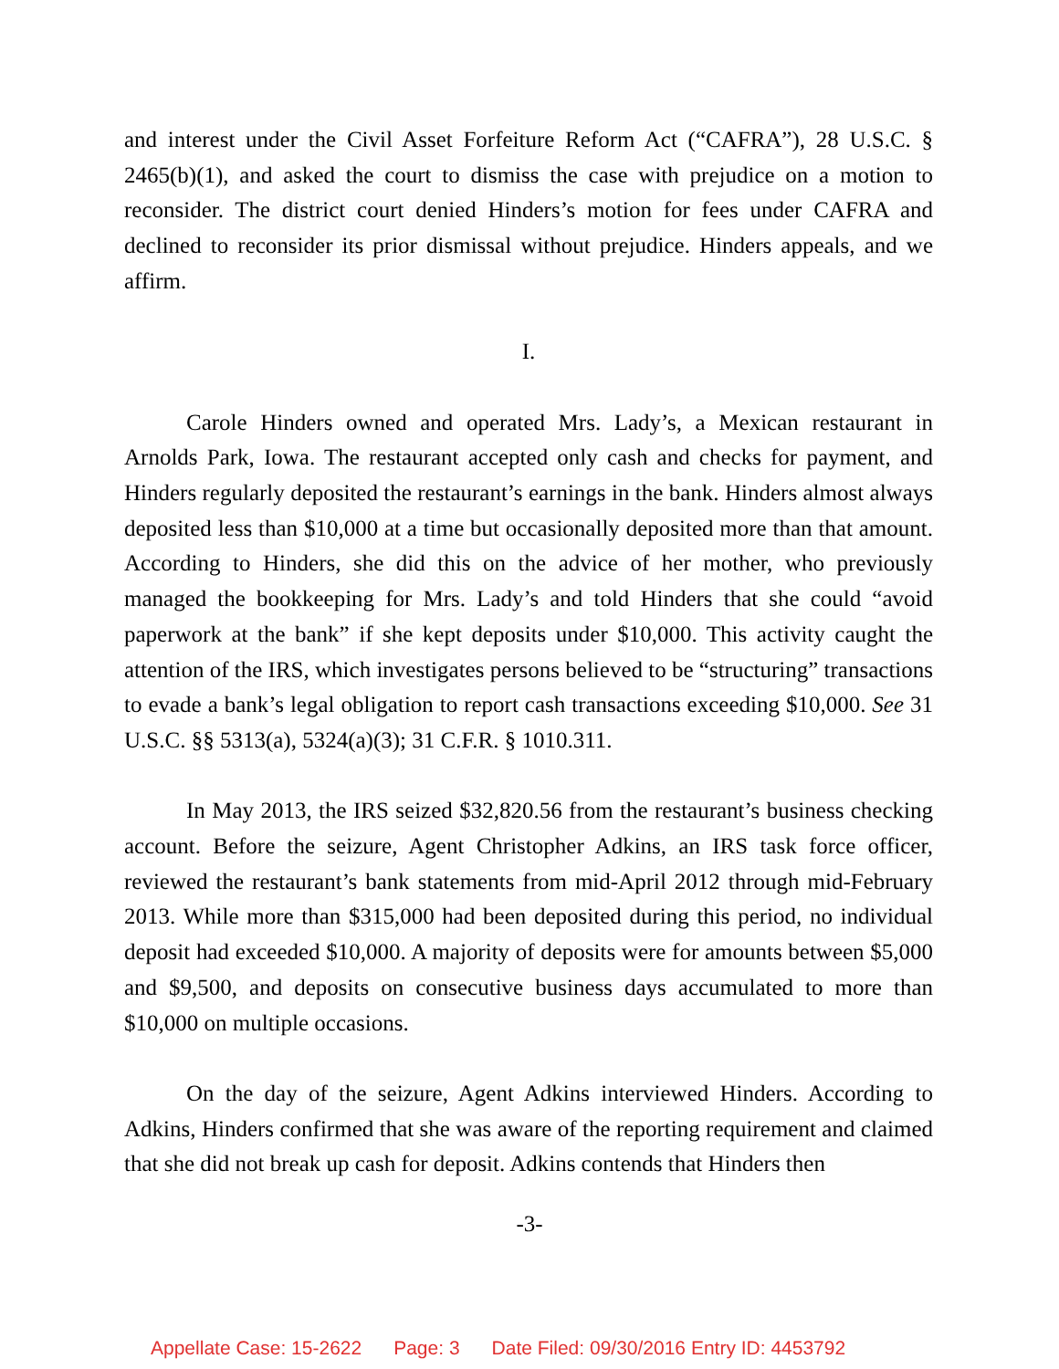and interest under the Civil Asset Forfeiture Reform Act (“CAFRA”), 28 U.S.C. § 2465(b)(1), and asked the court to dismiss the case with prejudice on a motion to reconsider. The district court denied Hinders’s motion for fees under CAFRA and declined to reconsider its prior dismissal without prejudice. Hinders appeals, and we affirm.
I.
Carole Hinders owned and operated Mrs. Lady’s, a Mexican restaurant in Arnolds Park, Iowa. The restaurant accepted only cash and checks for payment, and Hinders regularly deposited the restaurant’s earnings in the bank. Hinders almost always deposited less than $10,000 at a time but occasionally deposited more than that amount. According to Hinders, she did this on the advice of her mother, who previously managed the bookkeeping for Mrs. Lady’s and told Hinders that she could “avoid paperwork at the bank” if she kept deposits under $10,000. This activity caught the attention of the IRS, which investigates persons believed to be “structuring” transactions to evade a bank’s legal obligation to report cash transactions exceeding $10,000. See 31 U.S.C. §§ 5313(a), 5324(a)(3); 31 C.F.R. § 1010.311.
In May 2013, the IRS seized $32,820.56 from the restaurant’s business checking account. Before the seizure, Agent Christopher Adkins, an IRS task force officer, reviewed the restaurant’s bank statements from mid-April 2012 through mid-February 2013. While more than $315,000 had been deposited during this period, no individual deposit had exceeded $10,000. A majority of deposits were for amounts between $5,000 and $9,500, and deposits on consecutive business days accumulated to more than $10,000 on multiple occasions.
On the day of the seizure, Agent Adkins interviewed Hinders. According to Adkins, Hinders confirmed that she was aware of the reporting requirement and claimed that she did not break up cash for deposit. Adkins contends that Hinders then
-3-
Appellate Case: 15-2622 Page: 3 Date Filed: 09/30/2016 Entry ID: 4453792